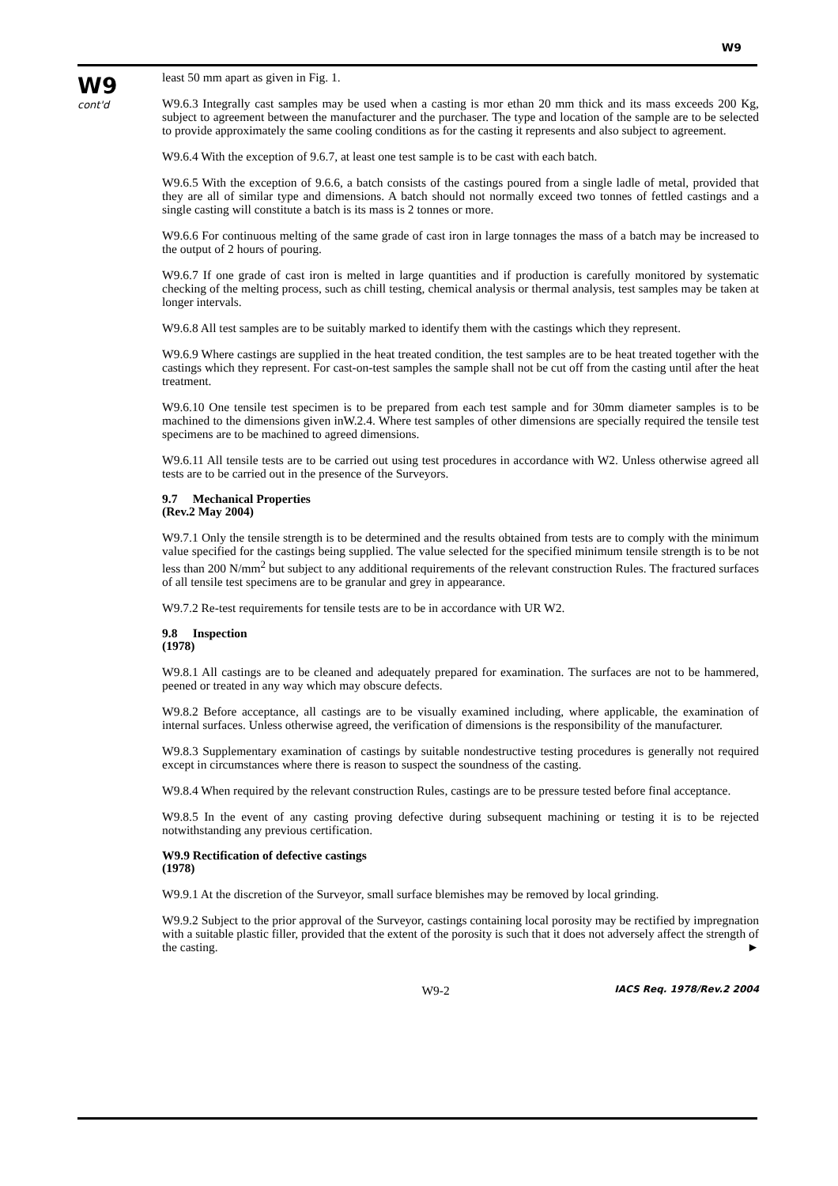W9
W9
cont'd
least 50 mm apart as given in Fig. 1.
W9.6.3 Integrally cast samples may be used when a casting is mor ethan 20 mm thick and its mass exceeds 200 Kg, subject to agreement between the manufacturer and the purchaser. The type and location of the sample are to be selected to provide approximately the same cooling conditions as for the casting it represents and also subject to agreement.
W9.6.4 With the exception of 9.6.7, at least one test sample is to be cast with each batch.
W9.6.5 With the exception of 9.6.6, a batch consists of the castings poured from a single ladle of metal, provided that they are all of similar type and dimensions. A batch should not normally exceed two tonnes of fettled castings and a single casting will constitute a batch is its mass is 2 tonnes or more.
W9.6.6 For continuous melting of the same grade of cast iron in large tonnages the mass of a batch may be increased to the output of 2 hours of pouring.
W9.6.7 If one grade of cast iron is melted in large quantities and if production is carefully monitored by systematic checking of the melting process, such as chill testing, chemical analysis or thermal analysis, test samples may be taken at longer intervals.
W9.6.8 All test samples are to be suitably marked to identify them with the castings which they represent.
W9.6.9 Where castings are supplied in the heat treated condition, the test samples are to be heat treated together with the castings which they represent. For cast-on-test samples the sample shall not be cut off from the casting until after the heat treatment.
W9.6.10 One tensile test specimen is to be prepared from each test sample and for 30mm diameter samples is to be machined to the dimensions given inW.2.4. Where test samples of other dimensions are specially required the tensile test specimens are to be machined to agreed dimensions.
W9.6.11 All tensile tests are to be carried out using test procedures in accordance with W2. Unless otherwise agreed all tests are to be carried out in the presence of the Surveyors.
9.7 Mechanical Properties
(Rev.2 May 2004)
W9.7.1 Only the tensile strength is to be determined and the results obtained from tests are to comply with the minimum value specified for the castings being supplied. The value selected for the specified minimum tensile strength is to be not less than 200 N/mm<sup>2</sup> but subject to any additional requirements of the relevant construction Rules. The fractured surfaces of all tensile test specimens are to be granular and grey in appearance.
W9.7.2 Re-test requirements for tensile tests are to be in accordance with UR W2.
9.8 Inspection
(1978)
W9.8.1 All castings are to be cleaned and adequately prepared for examination. The surfaces are not to be hammered, peened or treated in any way which may obscure defects.
W9.8.2 Before acceptance, all castings are to be visually examined including, where applicable, the examination of internal surfaces. Unless otherwise agreed, the verification of dimensions is the responsibility of the manufacturer.
W9.8.3 Supplementary examination of castings by suitable nondestructive testing procedures is generally not required except in circumstances where there is reason to suspect the soundness of the casting.
W9.8.4 When required by the relevant construction Rules, castings are to be pressure tested before final acceptance.
W9.8.5 In the event of any casting proving defective during subsequent machining or testing it is to be rejected notwithstanding any previous certification.
W9.9 Rectification of defective castings
(1978)
W9.9.1 At the discretion of the Surveyor, small surface blemishes may be removed by local grinding.
W9.9.2 Subject to the prior approval of the Surveyor, castings containing local porosity may be rectified by impregnation with a suitable plastic filler, provided that the extent of the porosity is such that it does not adversely affect the strength of the casting. ►
W9-2 IACS Req. 1978/Rev.2 2004